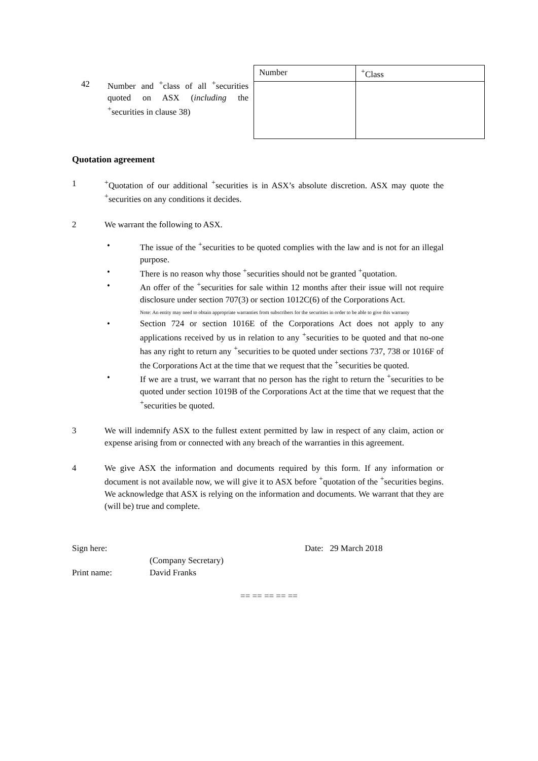42 Number and <sup>+</sup>class of all <sup>+</sup>securities quoted on ASX (including the <sup>+</sup>securities in clause 38)
| Number | <sup>+</sup>Class |
| --- | --- |
Quotation agreement
1 <sup>+</sup>Quotation of our additional <sup>+</sup>securities is in ASX’s absolute discretion. ASX may quote the <sup>+</sup>securities on any conditions it decides.
2 We warrant the following to ASX.
• The issue of the <sup>+</sup>securities to be quoted complies with the law and is not for an illegal purpose.
• There is no reason why those <sup>+</sup>securities should not be granted <sup>+</sup>quotation.
• An offer of the <sup>+</sup>securities for sale within 12 months after their issue will not require disclosure under section 707(3) or section 1012C(6) of the Corporations Act.
Note: An entity may need to obtain appropriate warranties from subscribers for the securities in order to be able to give this warranty
• Section 724 or section 1016E of the Corporations Act does not apply to any applications received by us in relation to any <sup>+</sup>securities to be quoted and that no-one has any right to return any <sup>+</sup>securities to be quoted under sections 737, 738 or 1016F of the Corporations Act at the time that we request that the <sup>+</sup>securities be quoted.
• If we are a trust, we warrant that no person has the right to return the <sup>+</sup>securities to be quoted under section 1019B of the Corporations Act at the time that we request that the <sup>+</sup>securities be quoted.
3 We will indemnify ASX to the fullest extent permitted by law in respect of any claim, action or expense arising from or connected with any breach of the warranties in this agreement.
4 We give ASX the information and documents required by this form. If any information or document is not available now, we will give it to ASX before <sup>+</sup>quotation of the <sup>+</sup>securities begins. We acknowledge that ASX is relying on the information and documents. We warrant that they are (will be) true and complete.
Sign here:
Print name:
(Company Secretary)
David Franks
Date: 29 March 2018
== == == == ==